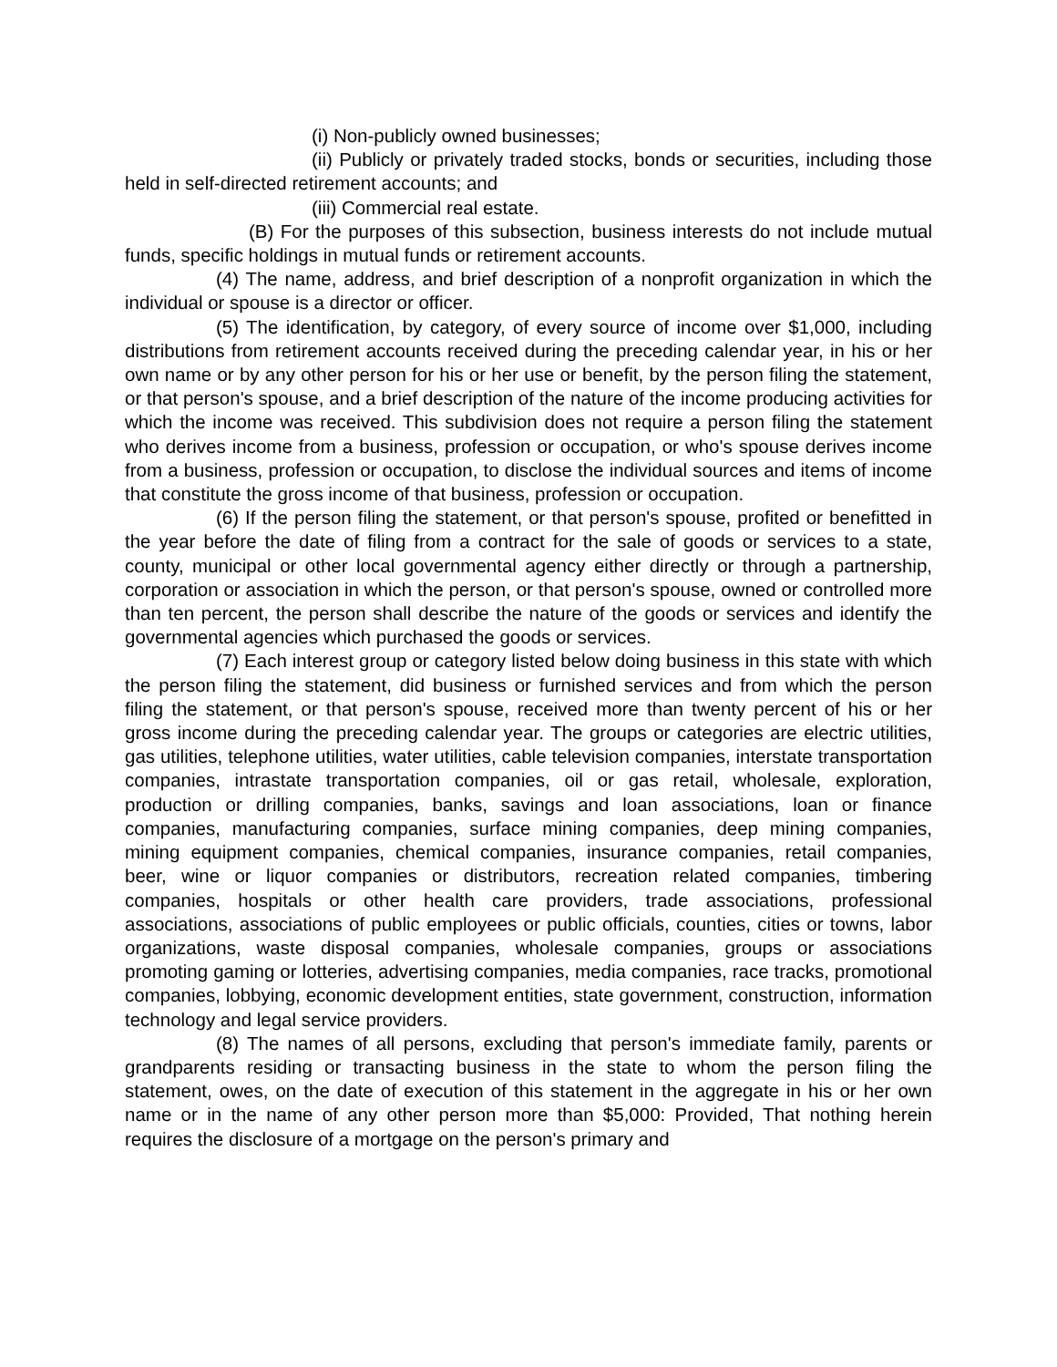(i) Non-publicly owned businesses;
(ii) Publicly or privately traded stocks, bonds or securities, including those held in self-directed retirement accounts; and
(iii) Commercial real estate.
(B) For the purposes of this subsection, business interests do not include mutual funds, specific holdings in mutual funds or retirement accounts.
(4) The name, address, and brief description of a nonprofit organization in which the individual or spouse is a director or officer.
(5) The identification, by category, of every source of income over $1,000, including distributions from retirement accounts received during the preceding calendar year, in his or her own name or by any other person for his or her use or benefit, by the person filing the statement, or that person's spouse, and a brief description of the nature of the income producing activities for which the income was received. This subdivision does not require a person filing the statement who derives income from a business, profession or occupation, or who's spouse derives income from a business, profession or occupation, to disclose the individual sources and items of income that constitute the gross income of that business, profession or occupation.
(6) If the person filing the statement, or that person's spouse, profited or benefitted in the year before the date of filing from a contract for the sale of goods or services to a state, county, municipal or other local governmental agency either directly or through a partnership, corporation or association in which the person, or that person's spouse, owned or controlled more than ten percent, the person shall describe the nature of the goods or services and identify the governmental agencies which purchased the goods or services.
(7) Each interest group or category listed below doing business in this state with which the person filing the statement, did business or furnished services and from which the person filing the statement, or that person's spouse, received more than twenty percent of his or her gross income during the preceding calendar year. The groups or categories are electric utilities, gas utilities, telephone utilities, water utilities, cable television companies, interstate transportation companies, intrastate transportation companies, oil or gas retail, wholesale, exploration, production or drilling companies, banks, savings and loan associations, loan or finance companies, manufacturing companies, surface mining companies, deep mining companies, mining equipment companies, chemical companies, insurance companies, retail companies, beer, wine or liquor companies or distributors, recreation related companies, timbering companies, hospitals or other health care providers, trade associations, professional associations, associations of public employees or public officials, counties, cities or towns, labor organizations, waste disposal companies, wholesale companies, groups or associations promoting gaming or lotteries, advertising companies, media companies, race tracks, promotional companies, lobbying, economic development entities, state government, construction, information technology and legal service providers.
(8) The names of all persons, excluding that person's immediate family, parents or grandparents residing or transacting business in the state to whom the person filing the statement, owes, on the date of execution of this statement in the aggregate in his or her own name or in the name of any other person more than $5,000: Provided, That nothing herein requires the disclosure of a mortgage on the person's primary and